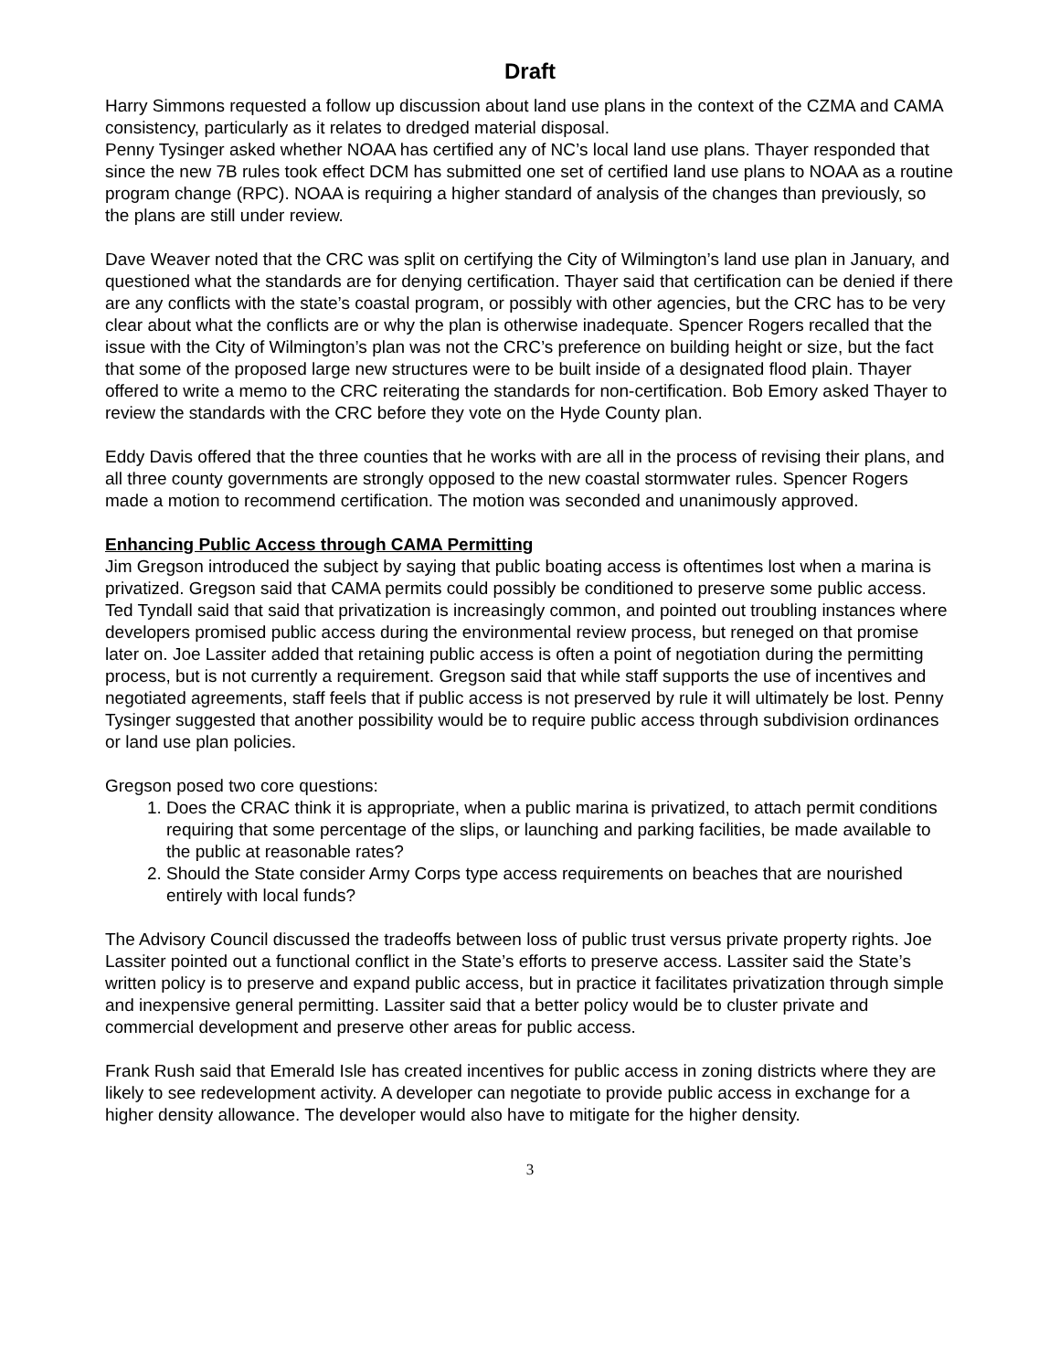Draft
Harry Simmons requested a follow up discussion about land use plans in the context of the CZMA and CAMA consistency, particularly as it relates to dredged material disposal.
Penny Tysinger asked whether NOAA has certified any of NC’s local land use plans. Thayer responded that since the new 7B rules took effect DCM has submitted one set of certified land use plans to NOAA as a routine program change (RPC). NOAA is requiring a higher standard of analysis of the changes than previously, so the plans are still under review.
Dave Weaver noted that the CRC was split on certifying the City of Wilmington’s land use plan in January, and questioned what the standards are for denying certification. Thayer said that certification can be denied if there are any conflicts with the state’s coastal program, or possibly with other agencies, but the CRC has to be very clear about what the conflicts are or why the plan is otherwise inadequate. Spencer Rogers recalled that the issue with the City of Wilmington’s plan was not the CRC’s preference on building height or size, but the fact that some of the proposed large new structures were to be built inside of a designated flood plain. Thayer offered to write a memo to the CRC reiterating the standards for non-certification. Bob Emory asked Thayer to review the standards with the CRC before they vote on the Hyde County plan.
Eddy Davis offered that the three counties that he works with are all in the process of revising their plans, and all three county governments are strongly opposed to the new coastal stormwater rules. Spencer Rogers made a motion to recommend certification. The motion was seconded and unanimously approved.
Enhancing Public Access through CAMA Permitting
Jim Gregson introduced the subject by saying that public boating access is oftentimes lost when a marina is privatized. Gregson said that CAMA permits could possibly be conditioned to preserve some public access. Ted Tyndall said that said that privatization is increasingly common, and pointed out troubling instances where developers promised public access during the environmental review process, but reneged on that promise later on. Joe Lassiter added that retaining public access is often a point of negotiation during the permitting process, but is not currently a requirement. Gregson said that while staff supports the use of incentives and negotiated agreements, staff feels that if public access is not preserved by rule it will ultimately be lost. Penny Tysinger suggested that another possibility would be to require public access through subdivision ordinances or land use plan policies.
Gregson posed two core questions:
1. Does the CRAC think it is appropriate, when a public marina is privatized, to attach permit conditions requiring that some percentage of the slips, or launching and parking facilities, be made available to the public at reasonable rates?
2. Should the State consider Army Corps type access requirements on beaches that are nourished entirely with local funds?
The Advisory Council discussed the tradeoffs between loss of public trust versus private property rights. Joe Lassiter pointed out a functional conflict in the State’s efforts to preserve access. Lassiter said the State’s written policy is to preserve and expand public access, but in practice it facilitates privatization through simple and inexpensive general permitting. Lassiter said that a better policy would be to cluster private and commercial development and preserve other areas for public access.
Frank Rush said that Emerald Isle has created incentives for public access in zoning districts where they are likely to see redevelopment activity. A developer can negotiate to provide public access in exchange for a higher density allowance. The developer would also have to mitigate for the higher density.
3